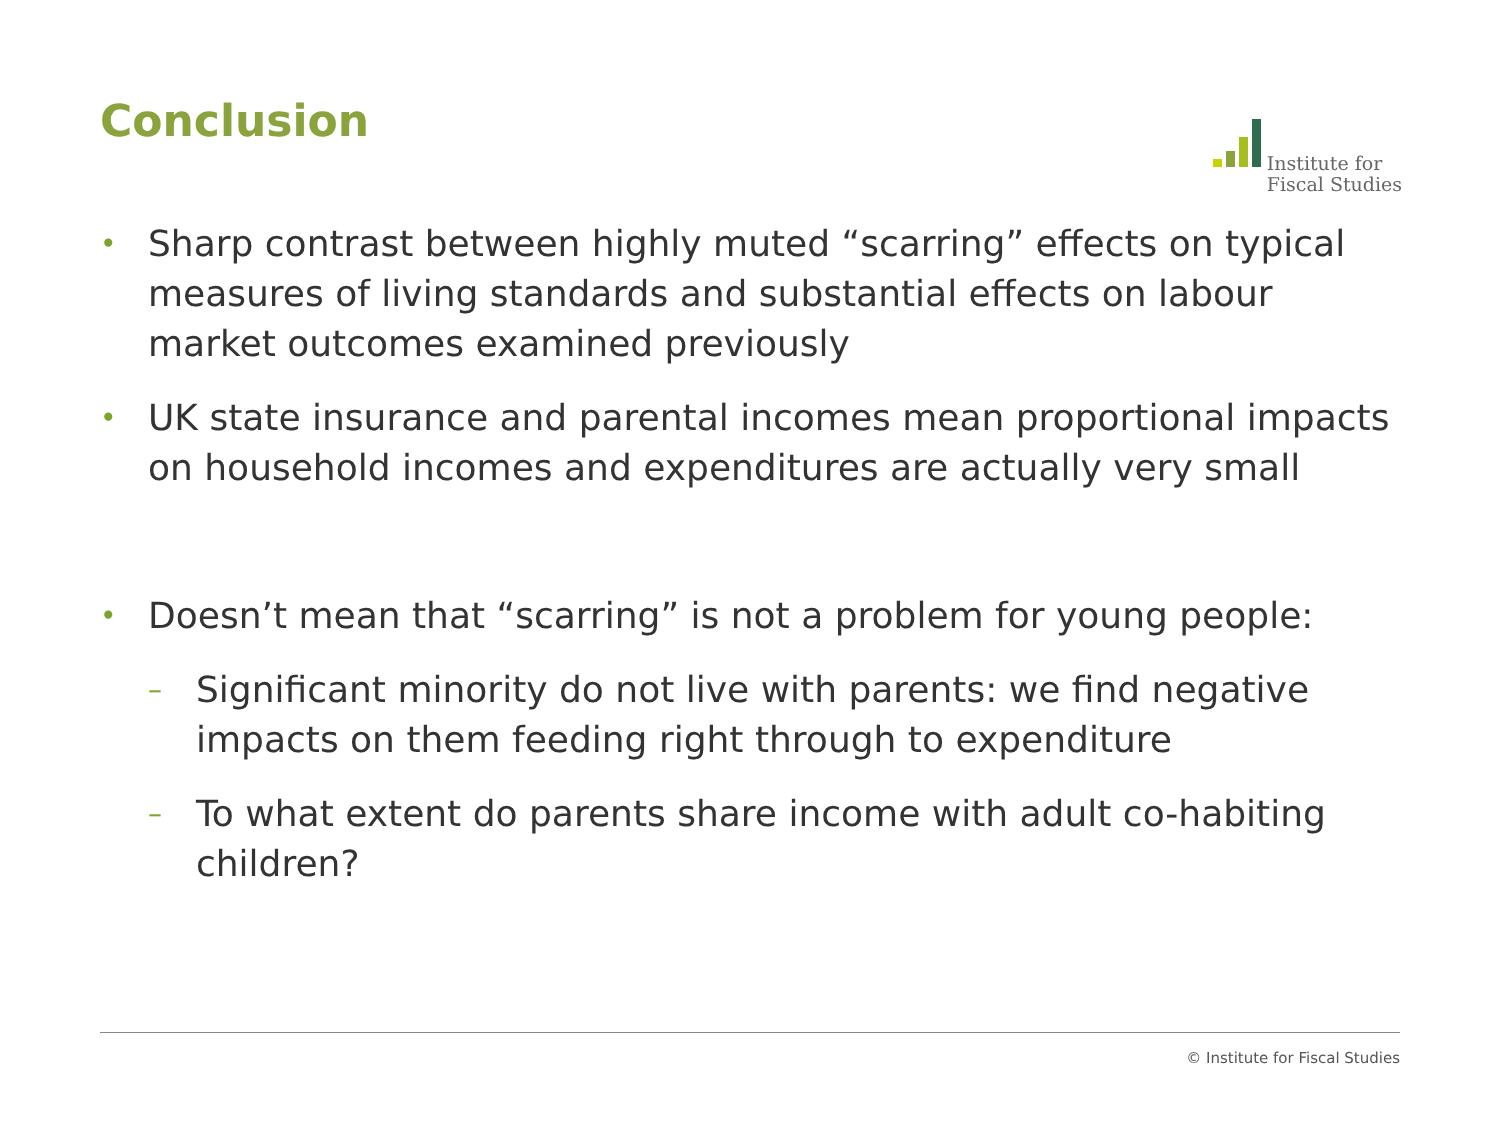Conclusion
Institute for
Fiscal Studies
• Sharp contrast between highly muted “scarring” effects on typical measures of living standards and substantial effects on labour market outcomes examined previously
• UK state insurance and parental incomes mean proportional impacts on household incomes and expenditures are actually very small
• Doesn’t mean that “scarring” is not a problem for young people:
– Significant minority do not live with parents: we find negative impacts on them feeding right through to expenditure
– To what extent do parents share income with adult co-habiting children?
© Institute for Fiscal Studies